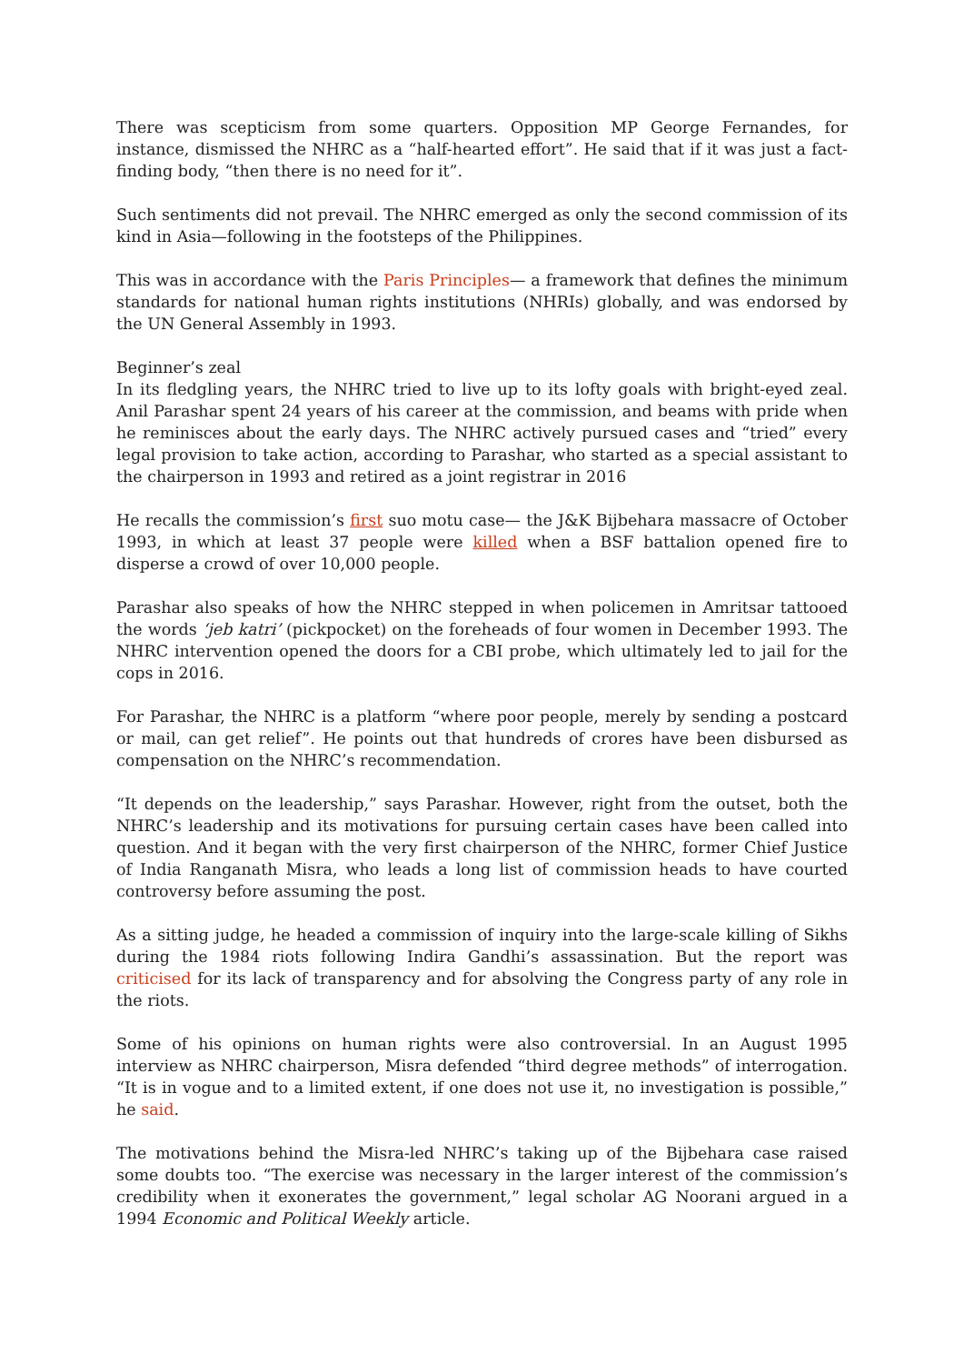There was scepticism from some quarters. Opposition MP George Fernandes, for instance, dismissed the NHRC as a “half-hearted effort”. He said that if it was just a fact-finding body, “then there is no need for it”.
Such sentiments did not prevail. The NHRC emerged as only the second commission of its kind in Asia—following in the footsteps of the Philippines.
This was in accordance with the Paris Principles— a framework that defines the minimum standards for national human rights institutions (NHRIs) globally, and was endorsed by the UN General Assembly in 1993.
Beginner’s zeal
In its fledgling years, the NHRC tried to live up to its lofty goals with bright-eyed zeal. Anil Parashar spent 24 years of his career at the commission, and beams with pride when he reminisces about the early days. The NHRC actively pursued cases and “tried” every legal provision to take action, according to Parashar, who started as a special assistant to the chairperson in 1993 and retired as a joint registrar in 2016
He recalls the commission’s first suo motu case— the J&K Bijbehara massacre of October 1993, in which at least 37 people were killed when a BSF battalion opened fire to disperse a crowd of over 10,000 people.
Parashar also speaks of how the NHRC stepped in when policemen in Amritsar tattooed the words ‘jeb katri’ (pickpocket) on the foreheads of four women in December 1993. The NHRC intervention opened the doors for a CBI probe, which ultimately led to jail for the cops in 2016.
For Parashar, the NHRC is a platform “where poor people, merely by sending a postcard or mail, can get relief”. He points out that hundreds of crores have been disbursed as compensation on the NHRC’s recommendation.
“It depends on the leadership,” says Parashar. However, right from the outset, both the NHRC’s leadership and its motivations for pursuing certain cases have been called into question. And it began with the very first chairperson of the NHRC, former Chief Justice of India Ranganath Misra, who leads a long list of commission heads to have courted controversy before assuming the post.
As a sitting judge, he headed a commission of inquiry into the large-scale killing of Sikhs during the 1984 riots following Indira Gandhi’s assassination. But the report was criticised for its lack of transparency and for absolving the Congress party of any role in the riots.
Some of his opinions on human rights were also controversial. In an August 1995 interview as NHRC chairperson, Misra defended “third degree methods” of interrogation. “It is in vogue and to a limited extent, if one does not use it, no investigation is possible,” he said.
The motivations behind the Misra-led NHRC’s taking up of the Bijbehara case raised some doubts too. “The exercise was necessary in the larger interest of the commission’s credibility when it exonerates the government,” legal scholar AG Noorani argued in a 1994 Economic and Political Weekly article.